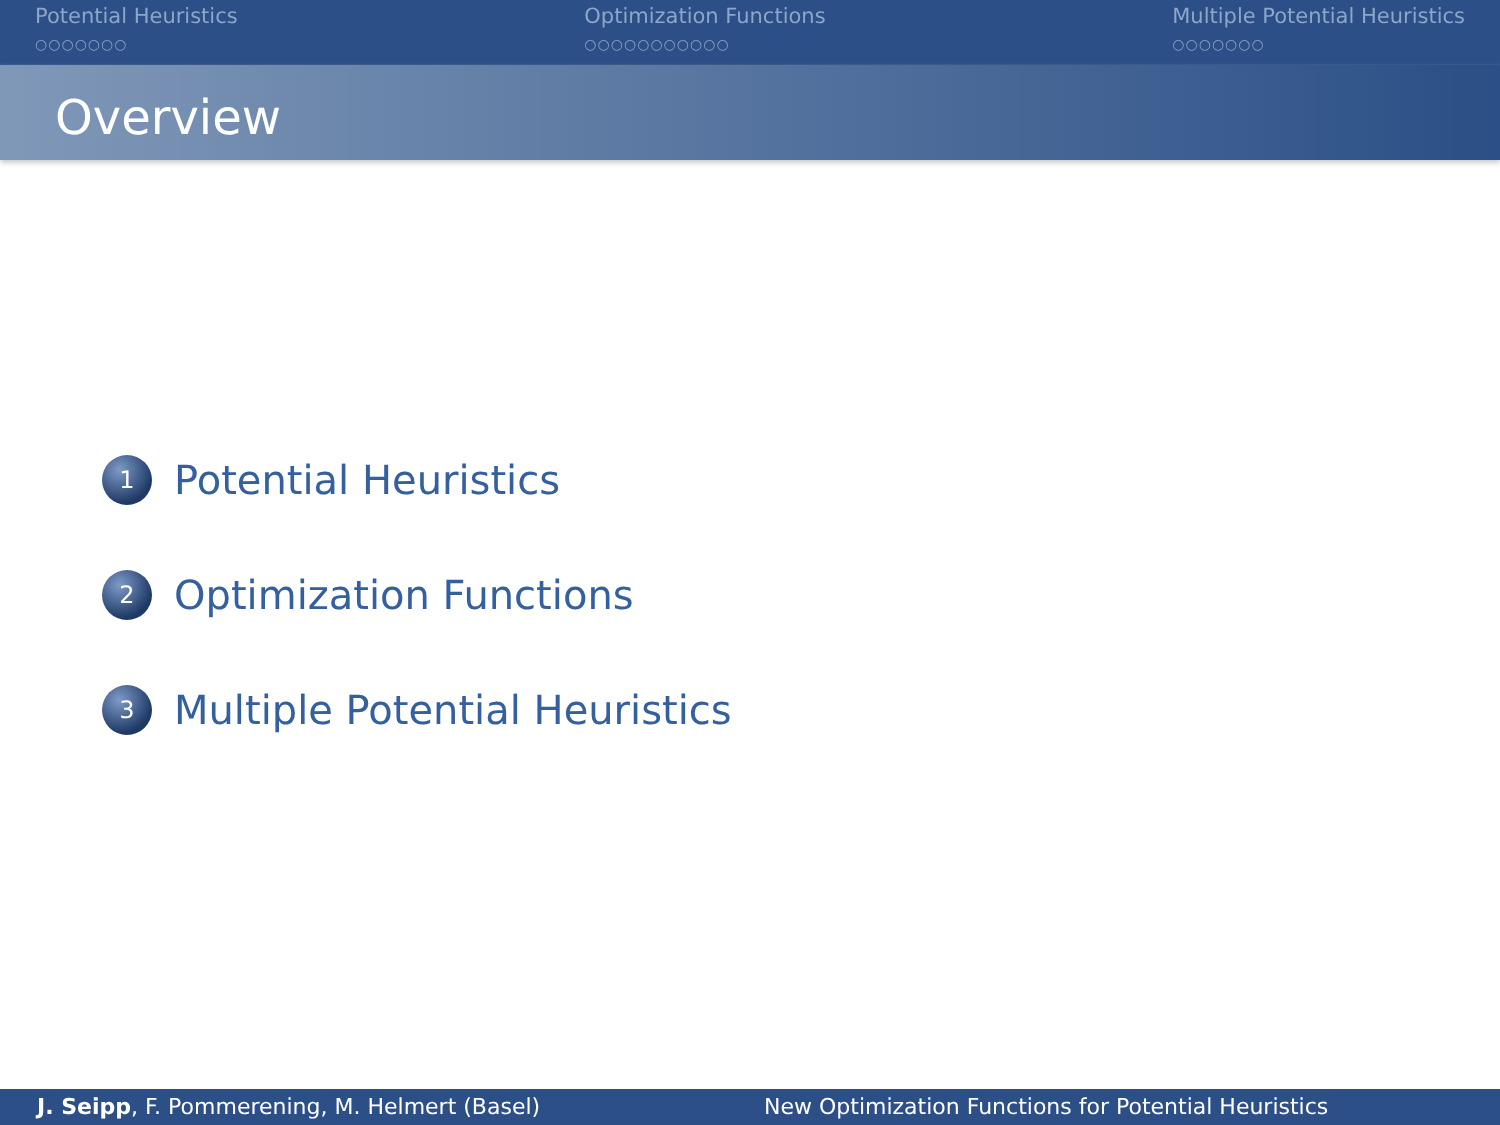Potential Heuristics
○○○○○○○
Optimization Functions
○○○○○○○○○○○
Multiple Potential Heuristics
○○○○○○○
Overview
1 Potential Heuristics
2 Optimization Functions
3 Multiple Potential Heuristics
J. Seipp, F. Pommerening, M. Helmert (Basel) New Optimization Functions for Potential Heuristics